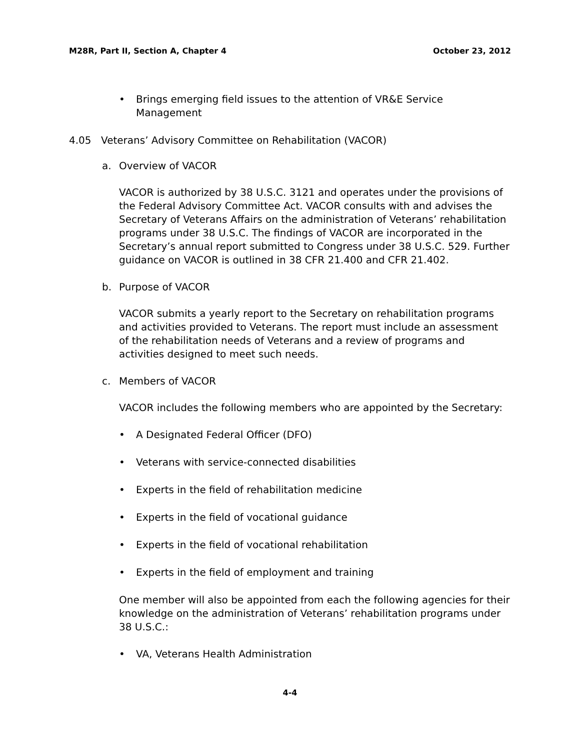M28R, Part II, Section A, Chapter 4 October 23, 2012
• Brings emerging field issues to the attention of VR&E Service Management
4.05 Veterans’ Advisory Committee on Rehabilitation (VACOR)
a. Overview of VACOR
VACOR is authorized by 38 U.S.C. 3121 and operates under the provisions of the Federal Advisory Committee Act. VACOR consults with and advises the Secretary of Veterans Affairs on the administration of Veterans’ rehabilitation programs under 38 U.S.C. The findings of VACOR are incorporated in the Secretary’s annual report submitted to Congress under 38 U.S.C. 529. Further guidance on VACOR is outlined in 38 CFR 21.400 and CFR 21.402.
b. Purpose of VACOR
VACOR submits a yearly report to the Secretary on rehabilitation programs and activities provided to Veterans. The report must include an assessment of the rehabilitation needs of Veterans and a review of programs and activities designed to meet such needs.
c. Members of VACOR
VACOR includes the following members who are appointed by the Secretary:
• A Designated Federal Officer (DFO)
• Veterans with service-connected disabilities
• Experts in the field of rehabilitation medicine
• Experts in the field of vocational guidance
• Experts in the field of vocational rehabilitation
• Experts in the field of employment and training
One member will also be appointed from each the following agencies for their knowledge on the administration of Veterans’ rehabilitation programs under 38 U.S.C.:
• VA, Veterans Health Administration
4-4